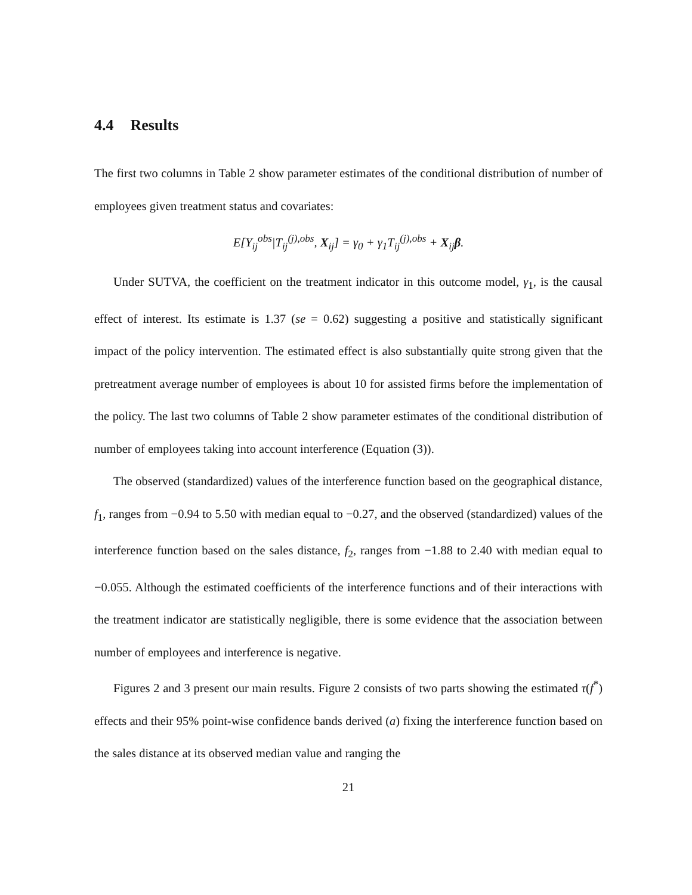4.4 Results
The first two columns in Table 2 show parameter estimates of the conditional distribution of number of employees given treatment status and covariates:
E[Y<sub>ij</sub><sup>obs</sup>|T<sub>ij</sub><sup>(j),obs</sup>, X<sub>ij</sub>] = γ<sub>0</sub> + γ<sub>1</sub>T<sub>ij</sub><sup>(j),obs</sup> + X<sub>ij</sub>β.
Under SUTVA, the coefficient on the treatment indicator in this outcome model, γ<sub>1</sub>, is the causal effect of interest. Its estimate is 1.37 (se = 0.62) suggesting a positive and statistically significant impact of the policy intervention. The estimated effect is also substantially quite strong given that the pretreatment average number of employees is about 10 for assisted firms before the implementation of the policy. The last two columns of Table 2 show parameter estimates of the conditional distribution of number of employees taking into account interference (Equation (3)).
The observed (standardized) values of the interference function based on the geographical distance, f<sub>1</sub>, ranges from −0.94 to 5.50 with median equal to −0.27, and the observed (standardized) values of the interference function based on the sales distance, f<sub>2</sub>, ranges from −1.88 to 2.40 with median equal to −0.055. Although the estimated coefficients of the interference functions and of their interactions with the treatment indicator are statistically negligible, there is some evidence that the association between number of employees and interference is negative.
Figures 2 and 3 present our main results. Figure 2 consists of two parts showing the estimated τ(f<sup>*</sup>) effects and their 95% point-wise confidence bands derived (a) fixing the interference function based on the sales distance at its observed median value and ranging the
21